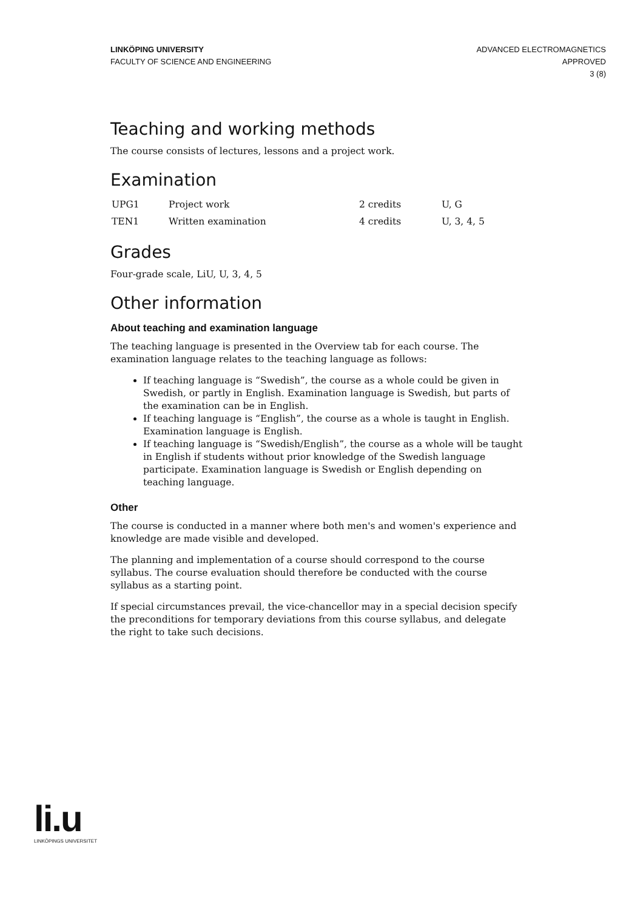LINKÖPING UNIVERSITY
FACULTY OF SCIENCE AND ENGINEERING
ADVANCED ELECTROMAGNETICS
APPROVED
3 (8)
Teaching and working methods
The course consists of lectures, lessons and a project work.
Examination
| UPG1 | Project work | 2 credits | U, G |
| TEN1 | Written examination | 4 credits | U, 3, 4, 5 |
Grades
Four-grade scale, LiU, U, 3, 4, 5
Other information
About teaching and examination language
The teaching language is presented in the Overview tab for each course. The examination language relates to the teaching language as follows:
If teaching language is “Swedish”, the course as a whole could be given in Swedish, or partly in English. Examination language is Swedish, but parts of the examination can be in English.
If teaching language is “English”, the course as a whole is taught in English. Examination language is English.
If teaching language is “Swedish/English”, the course as a whole will be taught in English if students without prior knowledge of the Swedish language participate. Examination language is Swedish or English depending on teaching language.
Other
The course is conducted in a manner where both men's and women's experience and knowledge are made visible and developed.
The planning and implementation of a course should correspond to the course syllabus. The course evaluation should therefore be conducted with the course syllabus as a starting point.
If special circumstances prevail, the vice-chancellor may in a special decision specify the preconditions for temporary deviations from this course syllabus, and delegate the right to take such decisions.
li.u
LINKÖPINGS UNIVERSITET